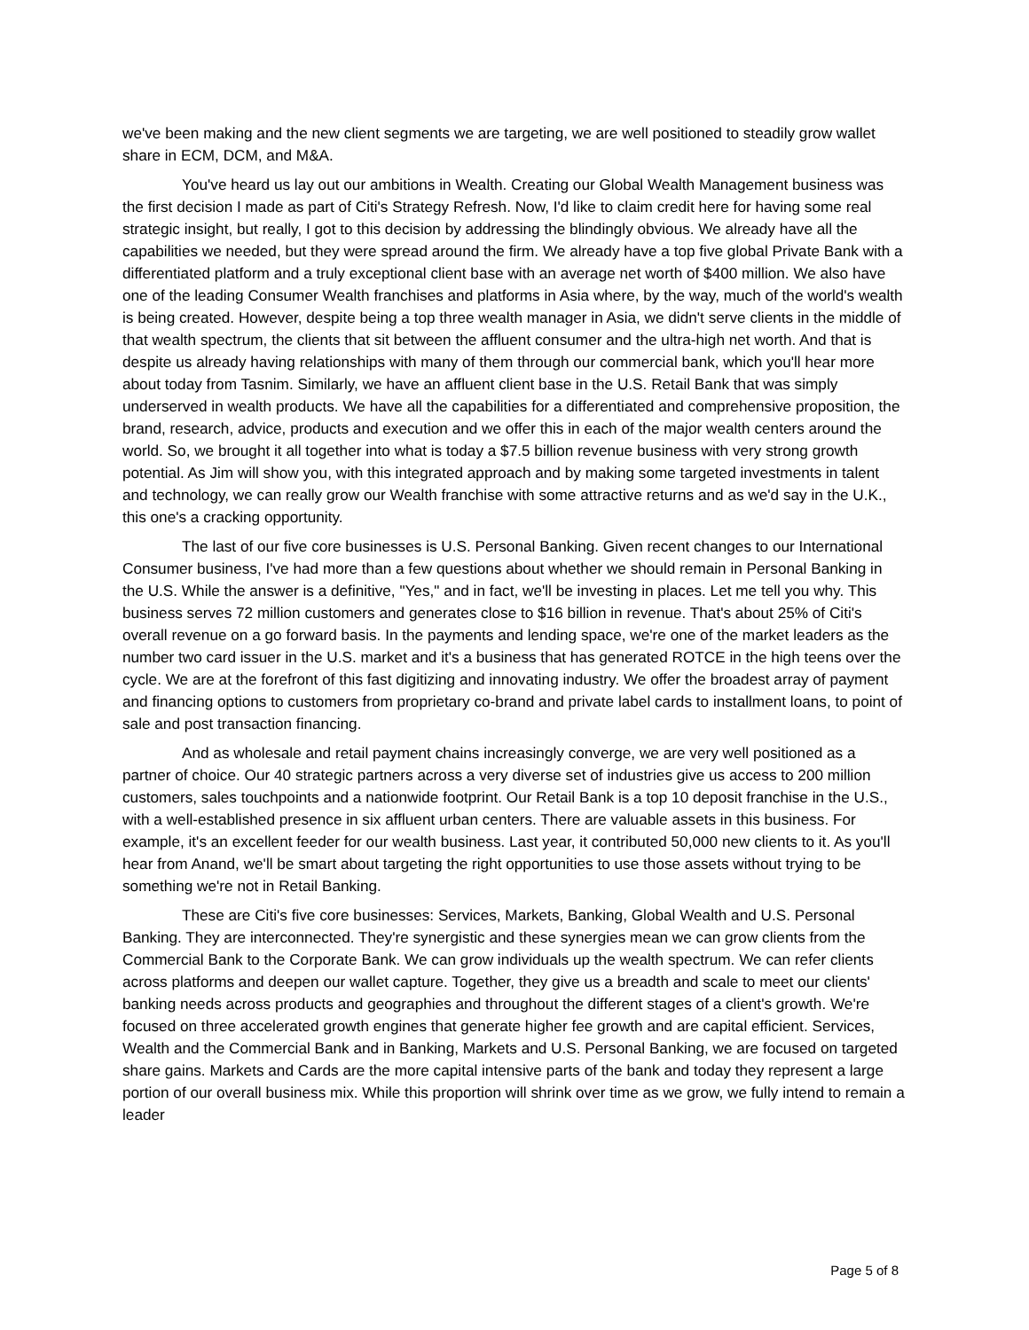we've been making and the new client segments we are targeting, we are well positioned to steadily grow wallet share in ECM, DCM, and M&A.
You've heard us lay out our ambitions in Wealth. Creating our Global Wealth Management business was the first decision I made as part of Citi's Strategy Refresh. Now, I'd like to claim credit here for having some real strategic insight, but really, I got to this decision by addressing the blindingly obvious. We already have all the capabilities we needed, but they were spread around the firm. We already have a top five global Private Bank with a differentiated platform and a truly exceptional client base with an average net worth of $400 million. We also have one of the leading Consumer Wealth franchises and platforms in Asia where, by the way, much of the world's wealth is being created. However, despite being a top three wealth manager in Asia, we didn't serve clients in the middle of that wealth spectrum, the clients that sit between the affluent consumer and the ultra-high net worth. And that is despite us already having relationships with many of them through our commercial bank, which you'll hear more about today from Tasnim. Similarly, we have an affluent client base in the U.S. Retail Bank that was simply underserved in wealth products. We have all the capabilities for a differentiated and comprehensive proposition, the brand, research, advice, products and execution and we offer this in each of the major wealth centers around the world. So, we brought it all together into what is today a $7.5 billion revenue business with very strong growth potential. As Jim will show you, with this integrated approach and by making some targeted investments in talent and technology, we can really grow our Wealth franchise with some attractive returns and as we'd say in the U.K., this one's a cracking opportunity.
The last of our five core businesses is U.S. Personal Banking. Given recent changes to our International Consumer business, I've had more than a few questions about whether we should remain in Personal Banking in the U.S. While the answer is a definitive, "Yes," and in fact, we'll be investing in places. Let me tell you why. This business serves 72 million customers and generates close to $16 billion in revenue. That's about 25% of Citi's overall revenue on a go forward basis. In the payments and lending space, we're one of the market leaders as the number two card issuer in the U.S. market and it's a business that has generated ROTCE in the high teens over the cycle. We are at the forefront of this fast digitizing and innovating industry. We offer the broadest array of payment and financing options to customers from proprietary co-brand and private label cards to installment loans, to point of sale and post transaction financing.
And as wholesale and retail payment chains increasingly converge, we are very well positioned as a partner of choice. Our 40 strategic partners across a very diverse set of industries give us access to 200 million customers, sales touchpoints and a nationwide footprint. Our Retail Bank is a top 10 deposit franchise in the U.S., with a well-established presence in six affluent urban centers. There are valuable assets in this business. For example, it's an excellent feeder for our wealth business. Last year, it contributed 50,000 new clients to it. As you'll hear from Anand, we'll be smart about targeting the right opportunities to use those assets without trying to be something we're not in Retail Banking.
These are Citi's five core businesses: Services, Markets, Banking, Global Wealth and U.S. Personal Banking. They are interconnected. They're synergistic and these synergies mean we can grow clients from the Commercial Bank to the Corporate Bank. We can grow individuals up the wealth spectrum. We can refer clients across platforms and deepen our wallet capture. Together, they give us a breadth and scale to meet our clients' banking needs across products and geographies and throughout the different stages of a client's growth. We're focused on three accelerated growth engines that generate higher fee growth and are capital efficient. Services, Wealth and the Commercial Bank and in Banking, Markets and U.S. Personal Banking, we are focused on targeted share gains. Markets and Cards are the more capital intensive parts of the bank and today they represent a large portion of our overall business mix. While this proportion will shrink over time as we grow, we fully intend to remain a leader
Page 5 of 8